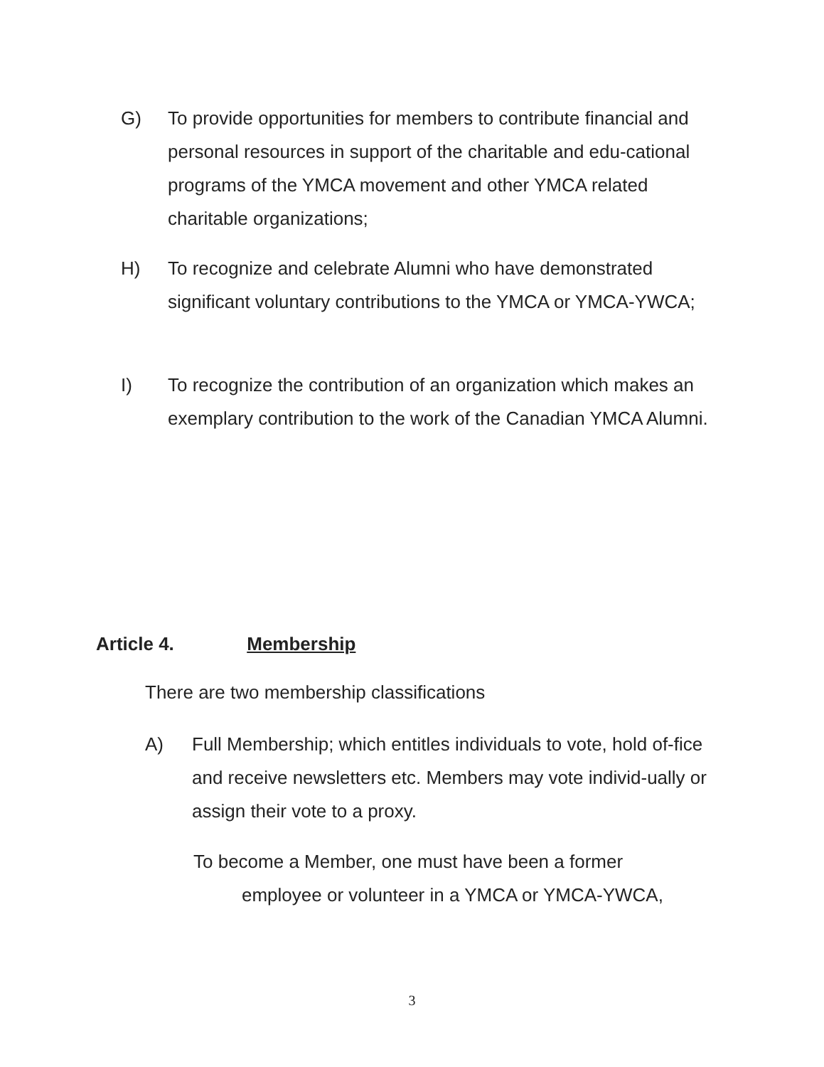G) To provide opportunities for members to contribute financial and personal resources in support of the charitable and edu-cational programs of the YMCA movement and other YMCA related charitable organizations;
H) To recognize and celebrate Alumni who have demonstrated significant voluntary contributions to the YMCA or YMCA-YWCA;
I) To recognize the contribution of an organization which makes an exemplary contribution to the work of the Canadian YMCA Alumni.
Article 4. Membership
There are two membership classifications
A) Full Membership; which entitles individuals to vote, hold of-fice and receive newsletters etc. Members may vote individ-ually or assign their vote to a proxy.
To become a Member, one must have been a former
employee or volunteer in a YMCA or YMCA-YWCA,
3